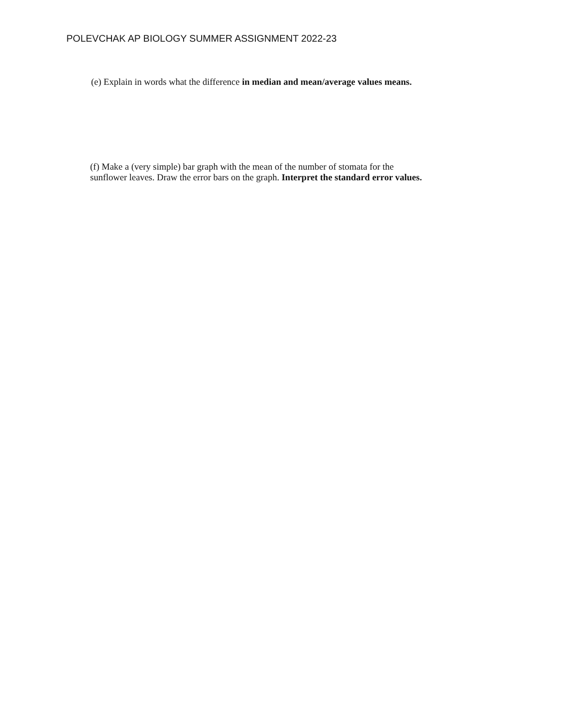POLEVCHAK AP BIOLOGY SUMMER ASSIGNMENT 2022-23
(e) Explain in words what the difference in median and mean/average values means.
(f) Make a (very simple) bar graph with the mean of the number of stomata for the
sunflower leaves. Draw the error bars on the graph. Interpret the standard error values.